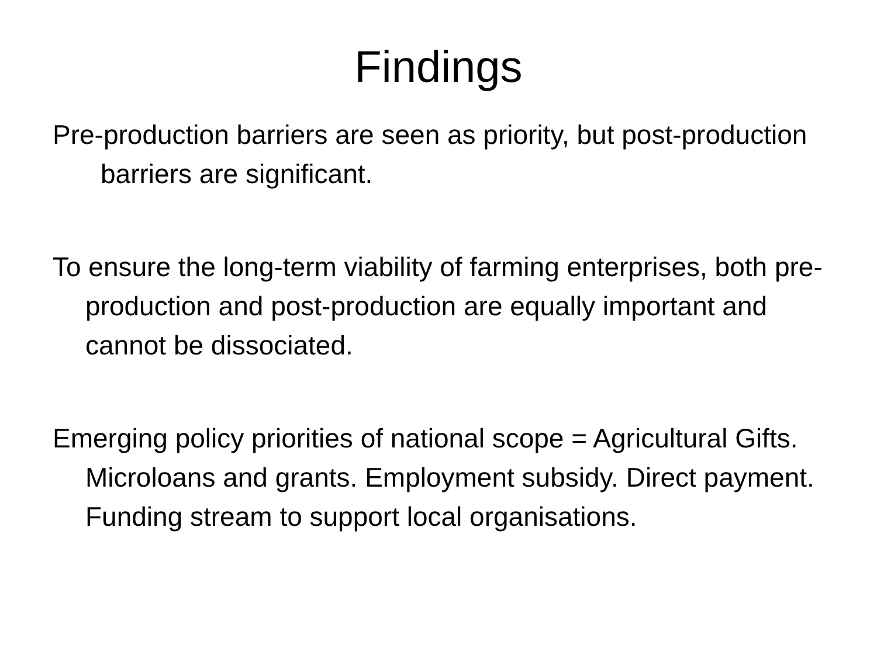Findings
Pre-production barriers are seen as priority, but post-production barriers are significant.
To ensure the long-term viability of farming enterprises, both pre-production and post-production are equally important and cannot be dissociated.
Emerging policy priorities of national scope = Agricultural Gifts. Microloans and grants. Employment subsidy. Direct payment. Funding stream to support local organisations.